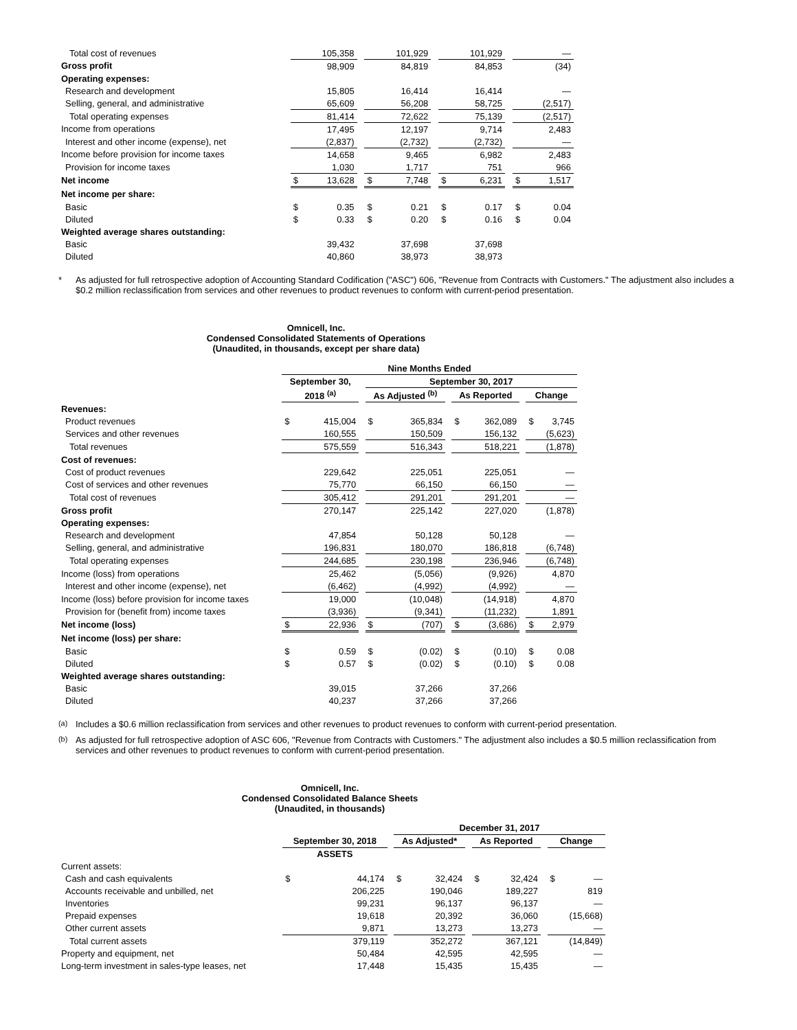| Total cost of revenues | | 105,358 | | | 101,929 | | | 101,929 | | | — |
| Gross profit | | 98,909 | | | 84,819 | | | 84,853 | | | (34) |
| Operating expenses: | | | | | | | | | | | |
| Research and development | | 15,805 | | | 16,414 | | | 16,414 | | | — |
| Selling, general, and administrative | | 65,609 | | | 56,208 | | | 58,725 | | | (2,517) |
| Total operating expenses | | 81,414 | | | 72,622 | | | 75,139 | | | (2,517) |
| Income from operations | | 17,495 | | | 12,197 | | | 9,714 | | | 2,483 |
| Interest and other income (expense), net | | (2,837) | | | (2,732) | | | (2,732) | | | — |
| Income before provision for income taxes | | 14,658 | | | 9,465 | | | 6,982 | | | 2,483 |
| Provision for income taxes | | 1,030 | | | 1,717 | | | 751 | | | 966 |
| Net income | $ | 13,628 | | $ | 7,748 | | $ | 6,231 | | $ | 1,517 |
| Net income per share: | | | | | | | | | | | |
| Basic | $ | 0.35 | | $ | 0.21 | | $ | 0.17 | | $ | 0.04 |
| Diluted | $ | 0.33 | | $ | 0.20 | | $ | 0.16 | | $ | 0.04 |
| Weighted average shares outstanding: | | | | | | | | | | | |
| Basic | | 39,432 | | | 37,698 | | | 37,698 | | | |
| Diluted | | 40,860 | | | 38,973 | | | 38,973 | | | |
* As adjusted for full retrospective adoption of Accounting Standard Codification ("ASC") 606, "Revenue from Contracts with Customers." The adjustment also includes a $0.2 million reclassification from services and other revenues to product revenues to conform with current-period presentation.
Omnicell, Inc.
Condensed Consolidated Statements of Operations
(Unaudited, in thousands, except per share data)
| | Nine Months Ended | | | | | | | | | | |
| | September 30, | | | September 30, 2017 | | | | | | | |
| | 2018 <sup>(a)</sup> | | | As Adjusted <sup>(b)</sup> | | | As Reported | | | Change | |
| Revenues: | | | | | | | | | | | |
| Product revenues | $ | 415,004 | | $ | 365,834 | | $ | 362,089 | | $ | 3,745 |
| Services and other revenues | | 160,555 | | | 150,509 | | | 156,132 | | | (5,623) |
| Total revenues | | 575,559 | | | 516,343 | | | 518,221 | | | (1,878) |
| Cost of revenues: | | | | | | | | | | | |
| Cost of product revenues | | 229,642 | | | 225,051 | | | 225,051 | | | — |
| Cost of services and other revenues | | 75,770 | | | 66,150 | | | 66,150 | | | — |
| Total cost of revenues | | 305,412 | | | 291,201 | | | 291,201 | | | — |
| Gross profit | | 270,147 | | | 225,142 | | | 227,020 | | | (1,878) |
| Operating expenses: | | | | | | | | | | | |
| Research and development | | 47,854 | | | 50,128 | | | 50,128 | | | — |
| Selling, general, and administrative | | 196,831 | | | 180,070 | | | 186,818 | | | (6,748) |
| Total operating expenses | | 244,685 | | | 230,198 | | | 236,946 | | | (6,748) |
| Income (loss) from operations | | 25,462 | | | (5,056) | | | (9,926) | | | 4,870 |
| Interest and other income (expense), net | | (6,462) | | | (4,992) | | | (4,992) | | | — |
| Income (loss) before provision for income taxes | | 19,000 | | | (10,048) | | | (14,918) | | | 4,870 |
| Provision for (benefit from) income taxes | | (3,936) | | | (9,341) | | | (11,232) | | | 1,891 |
| Net income (loss) | $ | 22,936 | | $ | (707) | | $ | (3,686) | | $ | 2,979 |
| Net income (loss) per share: | | | | | | | | | | | |
| Basic | $ | 0.59 | | $ | (0.02) | | $ | (0.10) | | $ | 0.08 |
| Diluted | $ | 0.57 | | $ | (0.02) | | $ | (0.10) | | $ | 0.08 |
| Weighted average shares outstanding: | | | | | | | | | | | |
| Basic | | 39,015 | | | 37,266 | | | 37,266 | | | |
| Diluted | | 40,237 | | | 37,266 | | | 37,266 | | | |
<sup>(a)</sup> Includes a $0.6 million reclassification from services and other revenues to product revenues to conform with current-period presentation.
<sup>(b)</sup> As adjusted for full retrospective adoption of ASC 606, "Revenue from Contracts with Customers." The adjustment also includes a $0.5 million reclassification from services and other revenues to product revenues to conform with current-period presentation.
Omnicell, Inc.
Condensed Consolidated Balance Sheets
(Unaudited, in thousands)
| | | | | December 31, 2017 | | | | | | | |
| | September 30, 2018 | | | As Adjusted* | | | As Reported | | | Change | |
| | ASSETS | | | | | | | | | | |
| Current assets: | | | | | | | | | | | |
| Cash and cash equivalents | $ | 44,174 | | $ | 32,424 | | $ | 32,424 | | $ | — |
| Accounts receivable and unbilled, net | | 206,225 | | | 190,046 | | | 189,227 | | | 819 |
| Inventories | | 99,231 | | | 96,137 | | | 96,137 | | | — |
| Prepaid expenses | | 19,618 | | | 20,392 | | | 36,060 | | | (15,668) |
| Other current assets | | 9,871 | | | 13,273 | | | 13,273 | | | — |
| Total current assets | | 379,119 | | | 352,272 | | | 367,121 | | | (14,849) |
| Property and equipment, net | | 50,484 | | | 42,595 | | | 42,595 | | | — |
| Long-term investment in sales-type leases, net | | 17,448 | | | 15,435 | | | 15,435 | | | — |